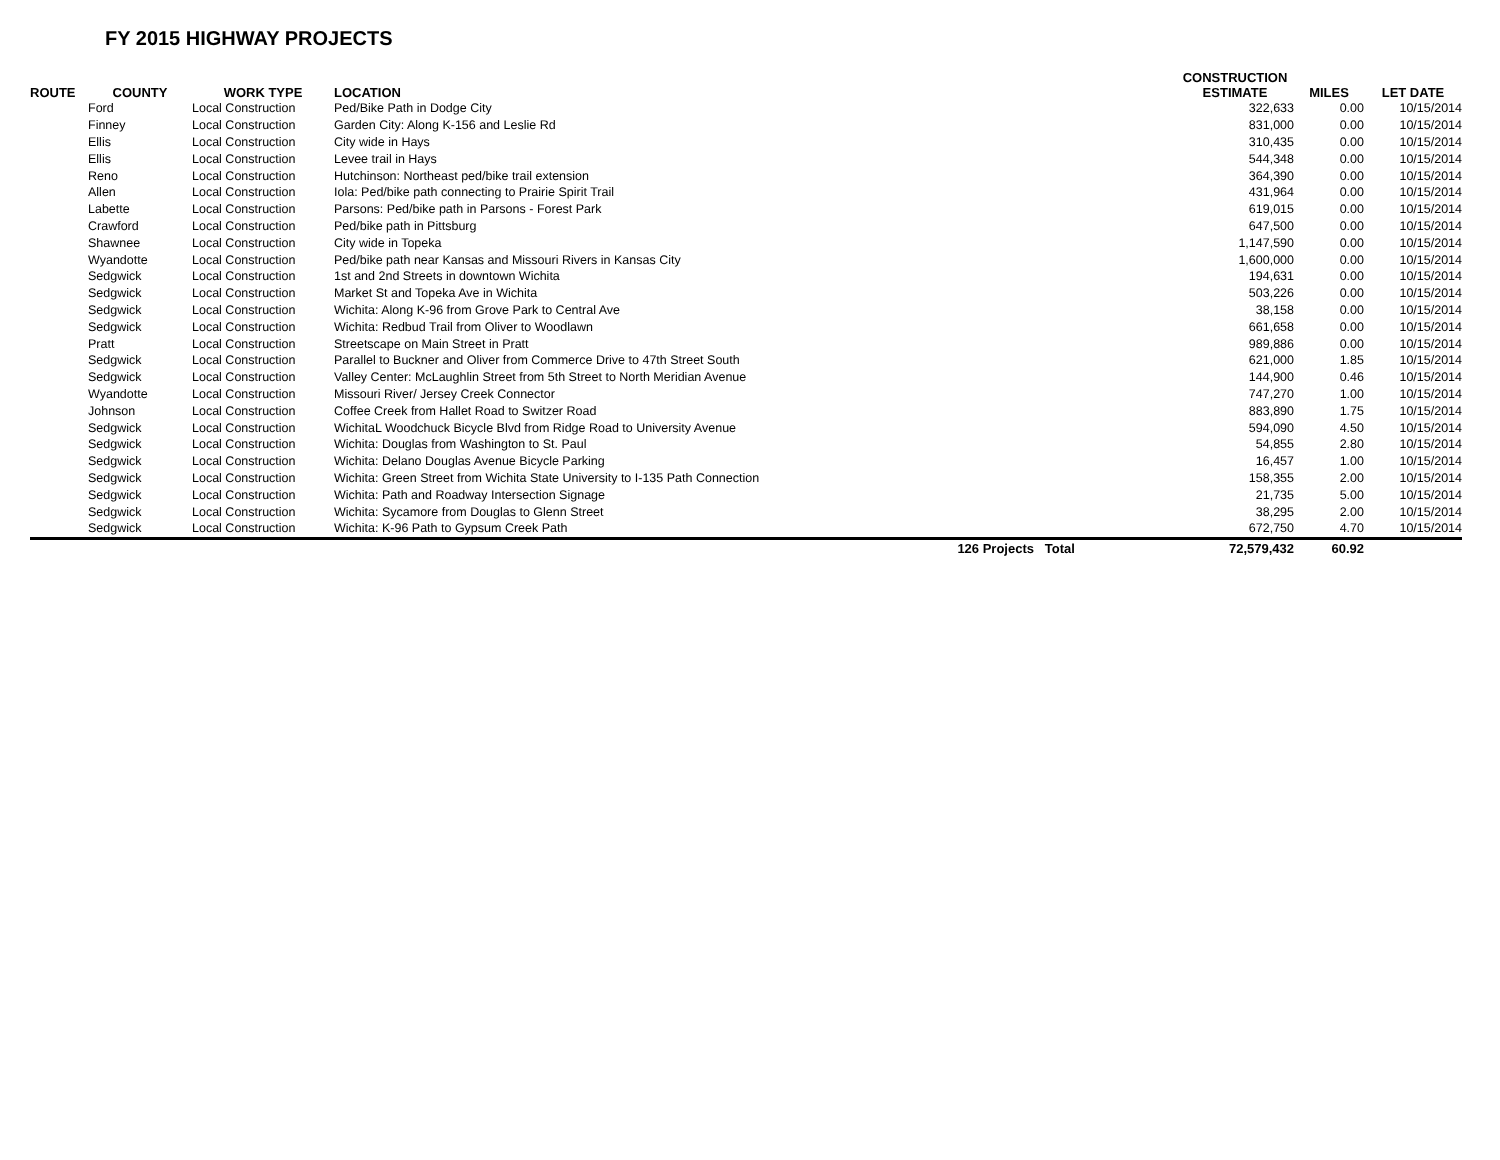FY 2015 HIGHWAY PROJECTS
| ROUTE | COUNTY | WORK TYPE | LOCATION | | CONSTRUCTION ESTIMATE | MILES | LET DATE |
| --- | --- | --- | --- | --- | --- | --- | --- |
| | Ford | Local Construction | Ped/Bike Path in Dodge City | | 322,633 | 0.00 | 10/15/2014 |
| | Finney | Local Construction | Garden City: Along K-156 and Leslie Rd | | 831,000 | 0.00 | 10/15/2014 |
| | Ellis | Local Construction | City wide in Hays | | 310,435 | 0.00 | 10/15/2014 |
| | Ellis | Local Construction | Levee trail in Hays | | 544,348 | 0.00 | 10/15/2014 |
| | Reno | Local Construction | Hutchinson: Northeast ped/bike trail extension | | 364,390 | 0.00 | 10/15/2014 |
| | Allen | Local Construction | Iola: Ped/bike path connecting to Prairie Spirit Trail | | 431,964 | 0.00 | 10/15/2014 |
| | Labette | Local Construction | Parsons: Ped/bike path in Parsons - Forest Park | | 619,015 | 0.00 | 10/15/2014 |
| | Crawford | Local Construction | Ped/bike path in Pittsburg | | 647,500 | 0.00 | 10/15/2014 |
| | Shawnee | Local Construction | City wide in Topeka | | 1,147,590 | 0.00 | 10/15/2014 |
| | Wyandotte | Local Construction | Ped/bike path near Kansas and Missouri Rivers in Kansas City | | 1,600,000 | 0.00 | 10/15/2014 |
| | Sedgwick | Local Construction | 1st and 2nd Streets in downtown Wichita | | 194,631 | 0.00 | 10/15/2014 |
| | Sedgwick | Local Construction | Market St and Topeka Ave in Wichita | | 503,226 | 0.00 | 10/15/2014 |
| | Sedgwick | Local Construction | Wichita: Along K-96 from Grove Park to Central Ave | | 38,158 | 0.00 | 10/15/2014 |
| | Sedgwick | Local Construction | Wichita: Redbud Trail from Oliver to Woodlawn | | 661,658 | 0.00 | 10/15/2014 |
| | Pratt | Local Construction | Streetscape on Main Street in Pratt | | 989,886 | 0.00 | 10/15/2014 |
| | Sedgwick | Local Construction | Parallel to Buckner and Oliver from Commerce Drive to 47th Street South | | 621,000 | 1.85 | 10/15/2014 |
| | Sedgwick | Local Construction | Valley Center: McLaughlin Street from 5th Street to North Meridian Avenue | | 144,900 | 0.46 | 10/15/2014 |
| | Wyandotte | Local Construction | Missouri River/ Jersey Creek Connector | | 747,270 | 1.00 | 10/15/2014 |
| | Johnson | Local Construction | Coffee Creek from Hallet Road to Switzer Road | | 883,890 | 1.75 | 10/15/2014 |
| | Sedgwick | Local Construction | WichitaL Woodchuck Bicycle Blvd from Ridge Road to University Avenue | | 594,090 | 4.50 | 10/15/2014 |
| | Sedgwick | Local Construction | Wichita: Douglas from Washington to St. Paul | | 54,855 | 2.80 | 10/15/2014 |
| | Sedgwick | Local Construction | Wichita: Delano Douglas Avenue Bicycle Parking | | 16,457 | 1.00 | 10/15/2014 |
| | Sedgwick | Local Construction | Wichita: Green Street from Wichita State University to I-135 Path Connection | | 158,355 | 2.00 | 10/15/2014 |
| | Sedgwick | Local Construction | Wichita: Path and Roadway Intersection Signage | | 21,735 | 5.00 | 10/15/2014 |
| | Sedgwick | Local Construction | Wichita: Sycamore from Douglas to Glenn Street | | 38,295 | 2.00 | 10/15/2014 |
| | Sedgwick | Local Construction | Wichita: K-96 Path to Gypsum Creek Path | | 672,750 | 4.70 | 10/15/2014 |
| | | | 126 Projects | Total | 72,579,432 | 60.92 | |